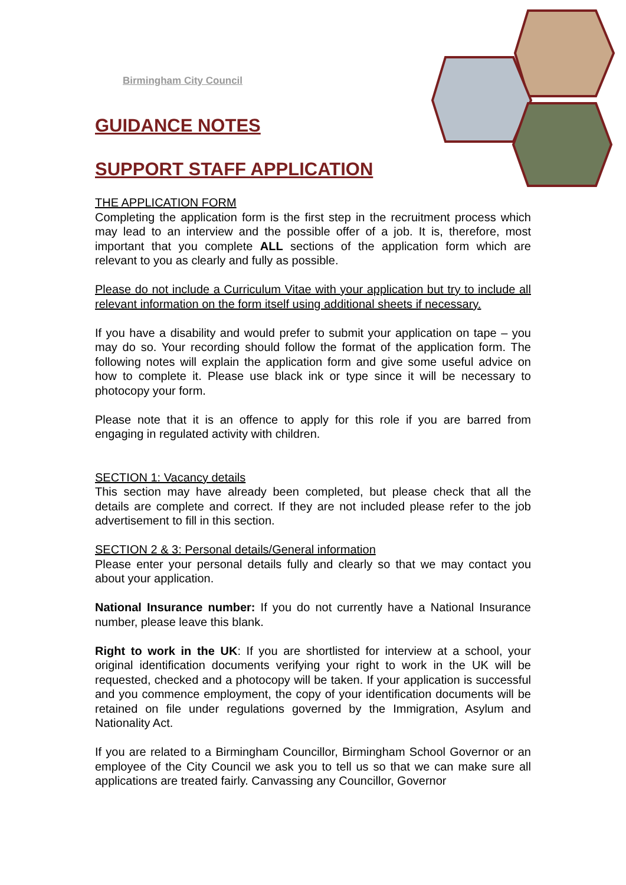Birmingham City Council
GUIDANCE NOTES
SUPPORT STAFF APPLICATION
THE APPLICATION FORM
Completing the application form is the first step in the recruitment process which may lead to an interview and the possible offer of a job. It is, therefore, most important that you complete ALL sections of the application form which are relevant to you as clearly and fully as possible.
Please do not include a Curriculum Vitae with your application but try to include all relevant information on the form itself using additional sheets if necessary.
If you have a disability and would prefer to submit your application on tape – you may do so. Your recording should follow the format of the application form. The following notes will explain the application form and give some useful advice on how to complete it. Please use black ink or type since it will be necessary to photocopy your form.
Please note that it is an offence to apply for this role if you are barred from engaging in regulated activity with children.
SECTION 1: Vacancy details
This section may have already been completed, but please check that all the details are complete and correct. If they are not included please refer to the job advertisement to fill in this section.
SECTION 2 & 3: Personal details/General information
Please enter your personal details fully and clearly so that we may contact you about your application.
National Insurance number: If you do not currently have a National Insurance number, please leave this blank.
Right to work in the UK: If you are shortlisted for interview at a school, your original identification documents verifying your right to work in the UK will be requested, checked and a photocopy will be taken. If your application is successful and you commence employment, the copy of your identification documents will be retained on file under regulations governed by the Immigration, Asylum and Nationality Act.
If you are related to a Birmingham Councillor, Birmingham School Governor or an employee of the City Council we ask you to tell us so that we can make sure all applications are treated fairly. Canvassing any Councillor, Governor